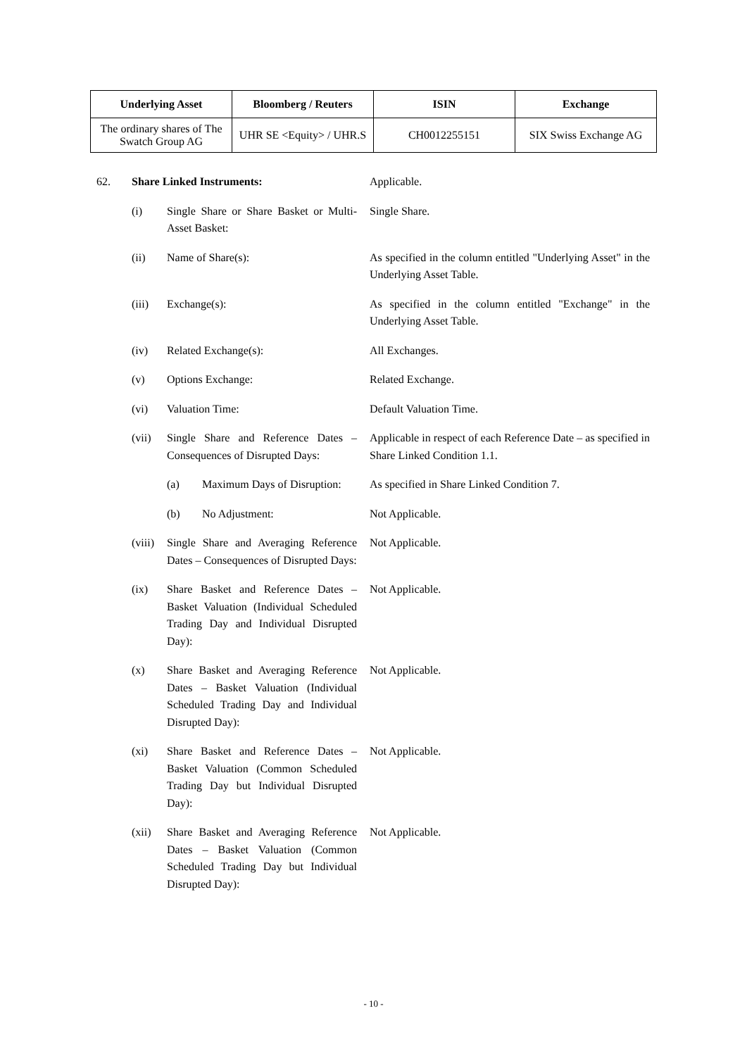| Underlying Asset | Bloomberg / Reuters | ISIN | Exchange |
| --- | --- | --- | --- |
| The ordinary shares of The Swatch Group AG | UHR SE <Equity> / UHR.S | CH0012255151 | SIX Swiss Exchange AG |
62. Share Linked Instruments: Applicable.
(i) Single Share or Share Basket or Multi-Asset Basket:
Single Share.
(ii) Name of Share(s): As specified in the column entitled "Underlying Asset" in the Underlying Asset Table.
(iii) Exchange(s): As specified in the column entitled "Exchange" in the Underlying Asset Table.
(iv) Related Exchange(s): All Exchanges.
(v) Options Exchange: Related Exchange.
(vi) Valuation Time: Default Valuation Time.
(vii) Single Share and Reference Dates – Consequences of Disrupted Days:
Applicable in respect of each Reference Date – as specified in Share Linked Condition 1.1.
(a) Maximum Days of Disruption:
As specified in Share Linked Condition 7.
(b) No Adjustment: Not Applicable.
(viii)
Single Share and Averaging Reference Dates – Consequences of Disrupted Days:
Not Applicable.
(ix) Share Basket and Reference Dates – Basket Valuation (Individual Scheduled Trading Day and Individual Disrupted Day):
Not Applicable.
(x) Share Basket and Averaging Reference Dates – Basket Valuation (Individual Scheduled Trading Day and Individual Disrupted Day):
Not Applicable.
(xi) Share Basket and Reference Dates – Basket Valuation (Common Scheduled Trading Day but Individual Disrupted Day):
Not Applicable.
(xii) Share Basket and Averaging Reference Dates – Basket Valuation (Common Scheduled Trading Day but Individual Disrupted Day):
Not Applicable.
- 10 -